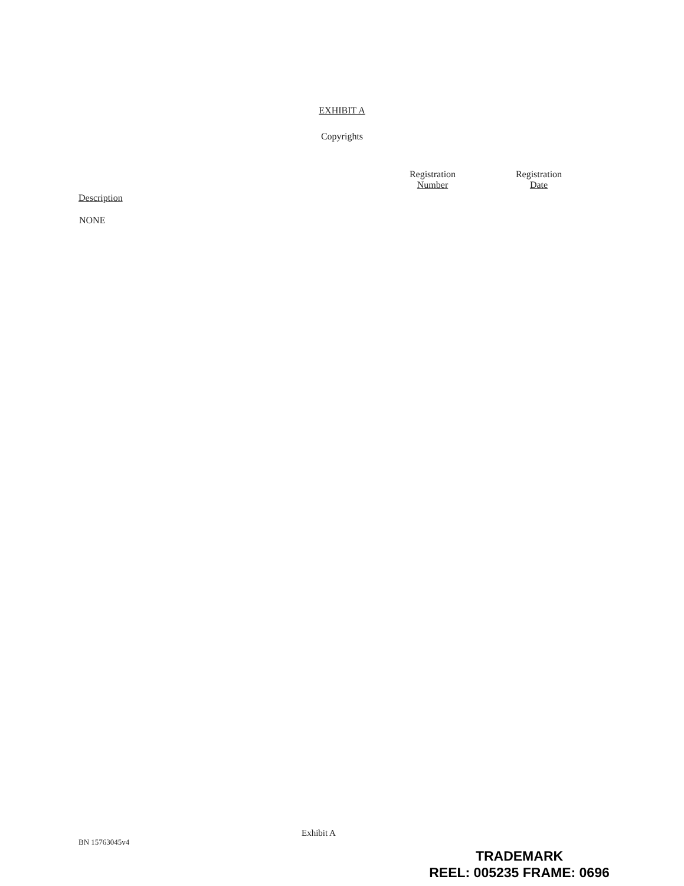EXHIBIT A
Copyrights
| Description | Registration Number | Registration Date |
| --- | --- | --- |
| NONE | | |
Exhibit A
BN 15763045v4
TRADEMARK
REEL: 005235 FRAME: 0696